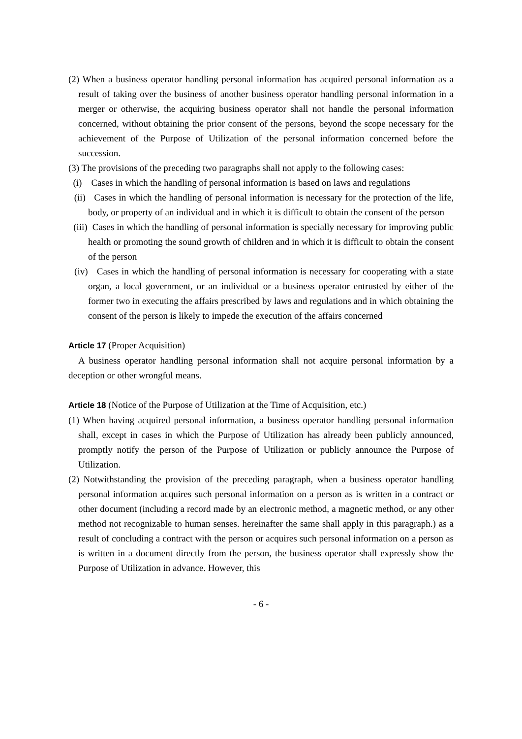(2) When a business operator handling personal information has acquired personal information as a result of taking over the business of another business operator handling personal information in a merger or otherwise, the acquiring business operator shall not handle the personal information concerned, without obtaining the prior consent of the persons, beyond the scope necessary for the achievement of the Purpose of Utilization of the personal information concerned before the succession.
(3) The provisions of the preceding two paragraphs shall not apply to the following cases:
(i) Cases in which the handling of personal information is based on laws and regulations
(ii) Cases in which the handling of personal information is necessary for the protection of the life, body, or property of an individual and in which it is difficult to obtain the consent of the person
(iii) Cases in which the handling of personal information is specially necessary for improving public health or promoting the sound growth of children and in which it is difficult to obtain the consent of the person
(iv) Cases in which the handling of personal information is necessary for cooperating with a state organ, a local government, or an individual or a business operator entrusted by either of the former two in executing the affairs prescribed by laws and regulations and in which obtaining the consent of the person is likely to impede the execution of the affairs concerned
Article 17 (Proper Acquisition)
A business operator handling personal information shall not acquire personal information by a deception or other wrongful means.
Article 18 (Notice of the Purpose of Utilization at the Time of Acquisition, etc.)
(1) When having acquired personal information, a business operator handling personal information shall, except in cases in which the Purpose of Utilization has already been publicly announced, promptly notify the person of the Purpose of Utilization or publicly announce the Purpose of Utilization.
(2) Notwithstanding the provision of the preceding paragraph, when a business operator handling personal information acquires such personal information on a person as is written in a contract or other document (including a record made by an electronic method, a magnetic method, or any other method not recognizable to human senses. hereinafter the same shall apply in this paragraph.) as a result of concluding a contract with the person or acquires such personal information on a person as is written in a document directly from the person, the business operator shall expressly show the Purpose of Utilization in advance. However, this
- 6 -